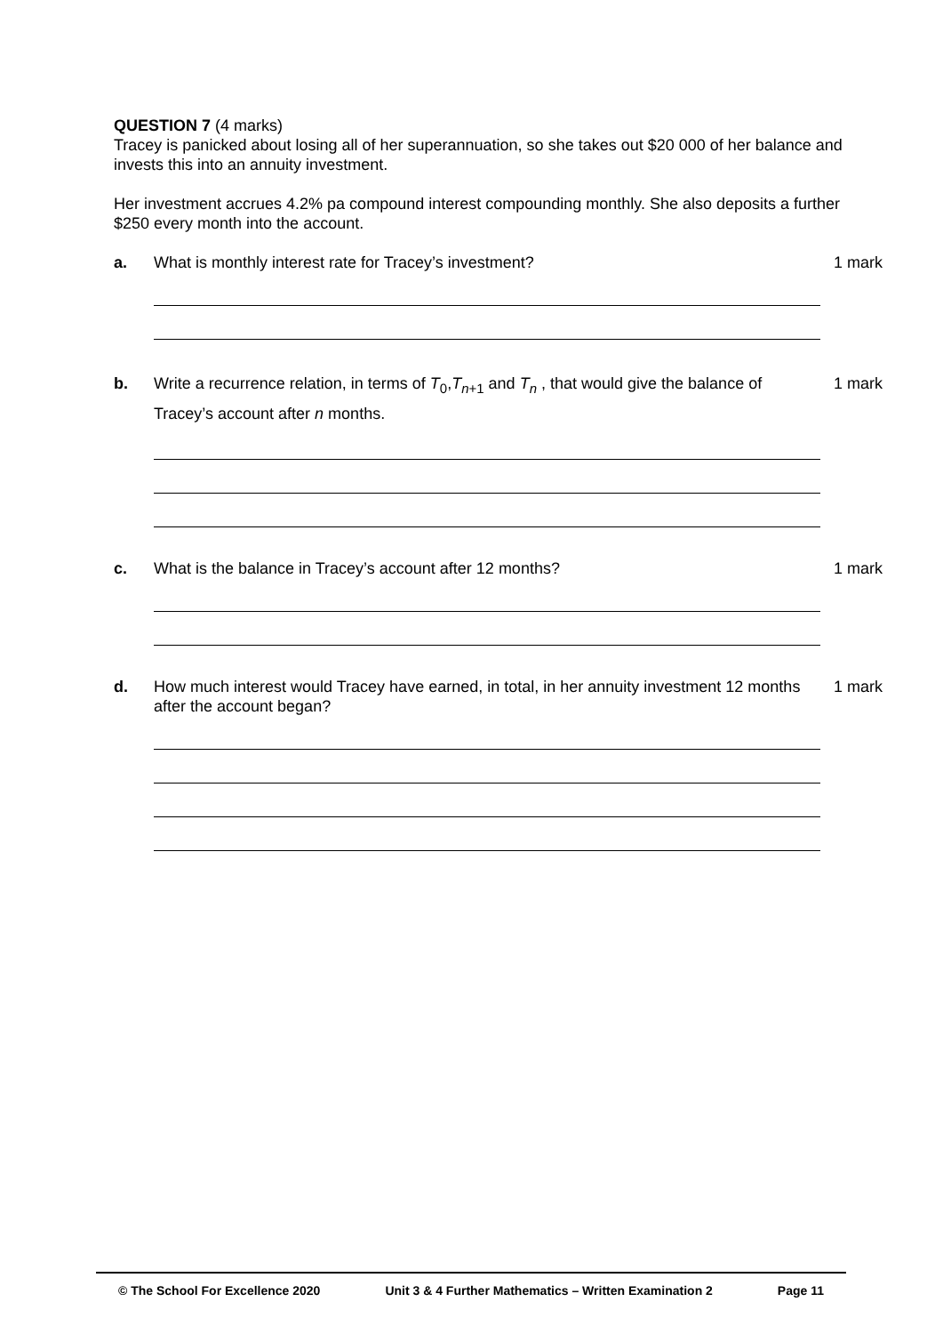QUESTION 7 (4 marks)
Tracey is panicked about losing all of her superannuation, so she takes out $20 000 of her balance and invests this into an annuity investment.
Her investment accrues 4.2% pa compound interest compounding monthly. She also deposits a further $250 every month into the account.
a. What is monthly interest rate for Tracey’s investment? 1 mark
b. Write a recurrence relation, in terms of T<sub>0</sub>,T<sub>n+1</sub> and T<sub>n</sub> , that would give the balance of Tracey’s account after n months.
1 mark
c. What is the balance in Tracey’s account after 12 months? 1 mark
d. How much interest would Tracey have earned, in total, in her annuity investment 12 months after the account began?
1 mark
© The School For Excellence 2020 Unit 3 & 4 Further Mathematics – Written Examination 2 Page 11